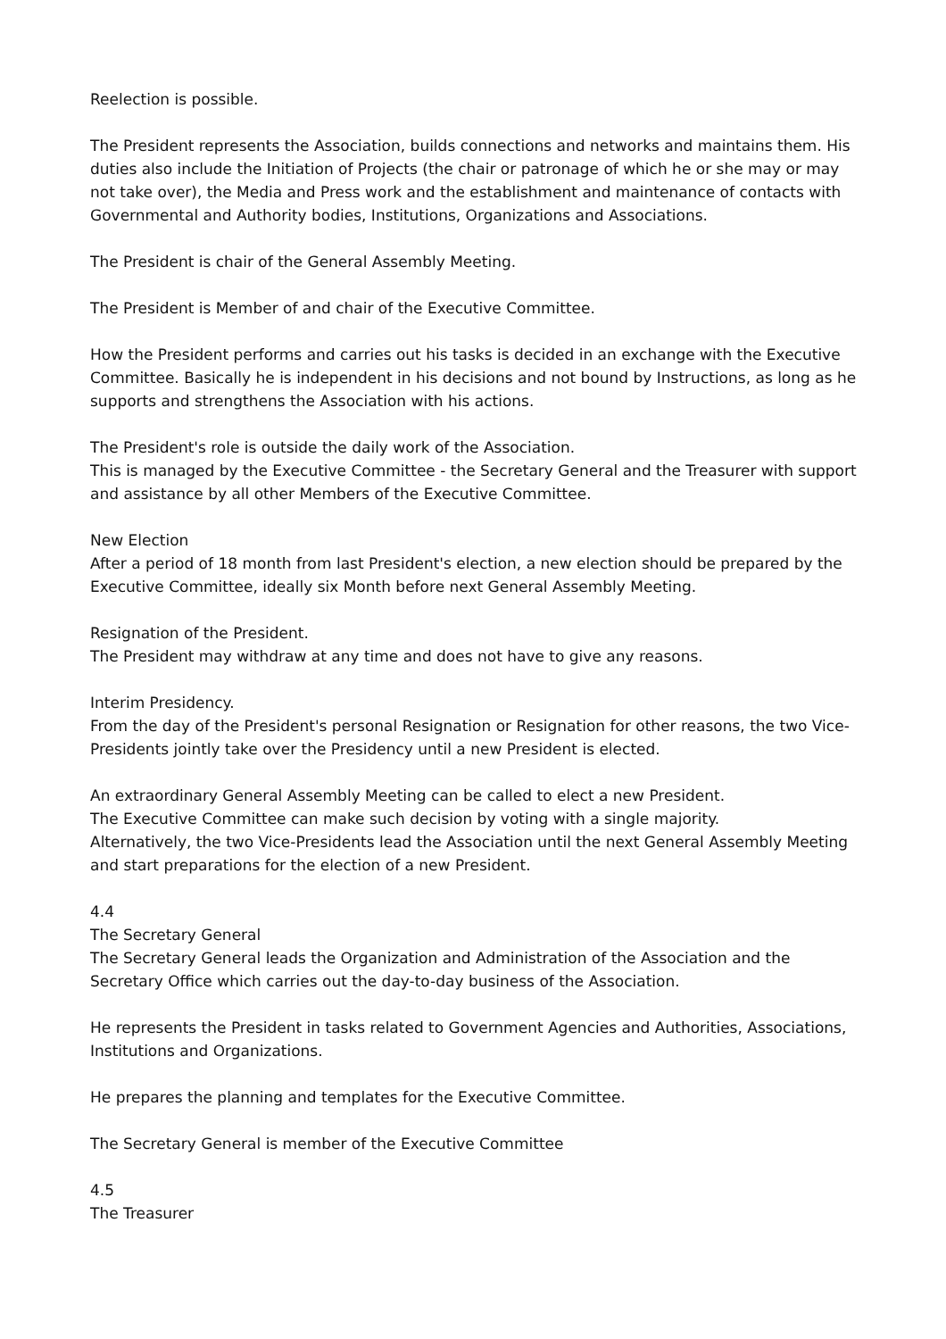Reelection is possible.
The President represents the Association, builds connections and networks and maintains them. His duties also include the Initiation of Projects (the chair or patronage of which he or she may or may not take over), the Media and Press work and the establishment and maintenance of contacts with Governmental and Authority bodies, Institutions, Organizations and Associations.
The President is chair of the General Assembly Meeting.
The President is Member of and chair of the Executive Committee.
How the President performs and carries out his tasks is decided in an exchange with the Executive Committee. Basically he is independent in his decisions and not bound by Instructions, as long as he supports and strengthens the Association with his actions.
The President's role is outside the daily work of the Association.
This is managed by the Executive Committee - the Secretary General and the Treasurer with support and assistance by all other Members of the Executive Committee.
New Election
After a period of 18 month from last President's election, a new election should be prepared by the Executive Committee, ideally six Month before next General Assembly Meeting.
Resignation of the President.
The President may withdraw at any time and does not have to give any reasons.
Interim Presidency.
From the day of the President's personal Resignation or Resignation for other reasons, the two Vice-Presidents jointly take over the Presidency until a new President is elected.
An extraordinary General Assembly Meeting can be called to elect a new President.
The Executive Committee can make such decision by voting with a single majority.
Alternatively, the two Vice-Presidents lead the Association until the next General Assembly Meeting and start preparations for the election of a new President.
4.4
The Secretary General
The Secretary General leads the Organization and Administration of the Association and the Secretary Office which carries out the day-to-day business of the Association.
He represents the President in tasks related to Government Agencies and Authorities, Associations, Institutions and Organizations.
He prepares the planning and templates for the Executive Committee.
The Secretary General is member of the Executive Committee
4.5
The Treasurer